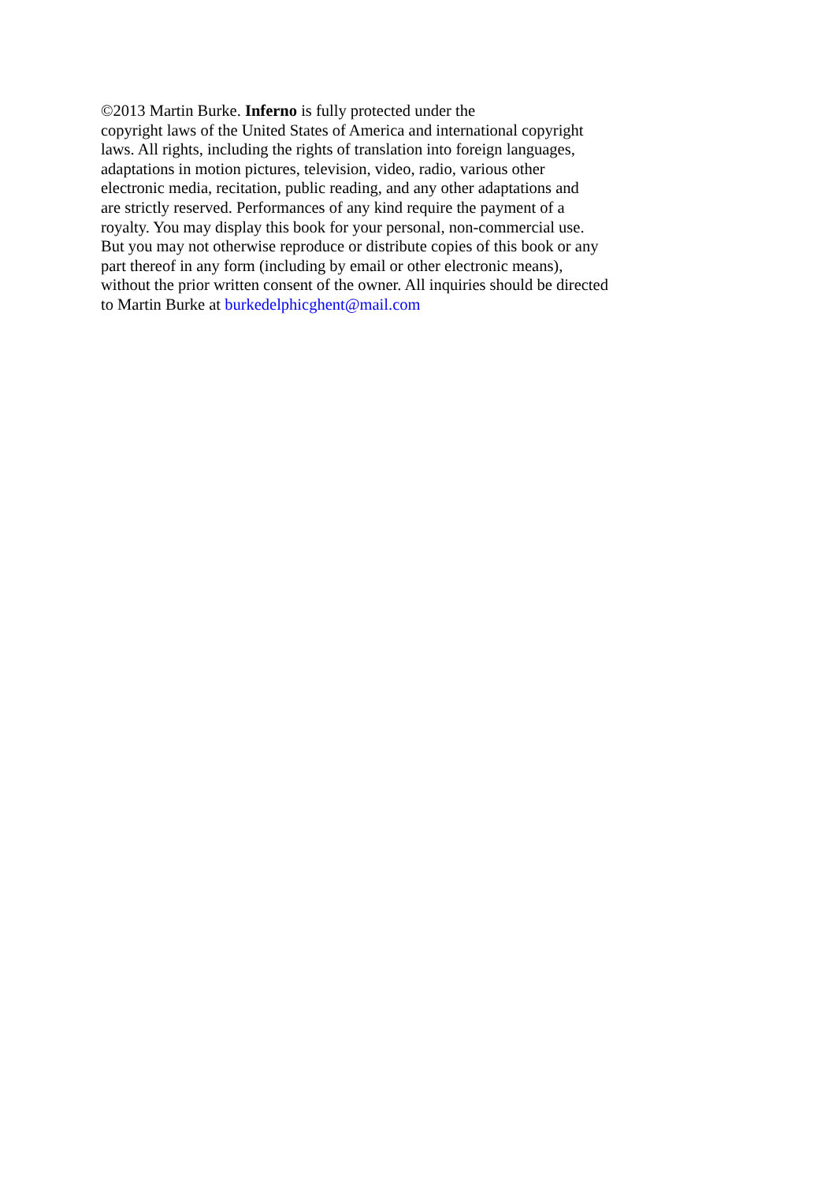©2013 Martin Burke. Inferno is fully protected under the
copyright laws of the United States of America and international copyright
laws. All rights, including the rights of translation into foreign languages,
adaptations in motion pictures, television, video, radio, various other
electronic media, recitation, public reading, and any other adaptations and
are strictly reserved. Performances of any kind require the payment of a
royalty. You may display this book for your personal, non-commercial use.
But you may not otherwise reproduce or distribute copies of this book or any
part thereof in any form (including by email or other electronic means),
without the prior written consent of the owner. All inquiries should be directed
to Martin Burke at burkedelphicghent@mail.com